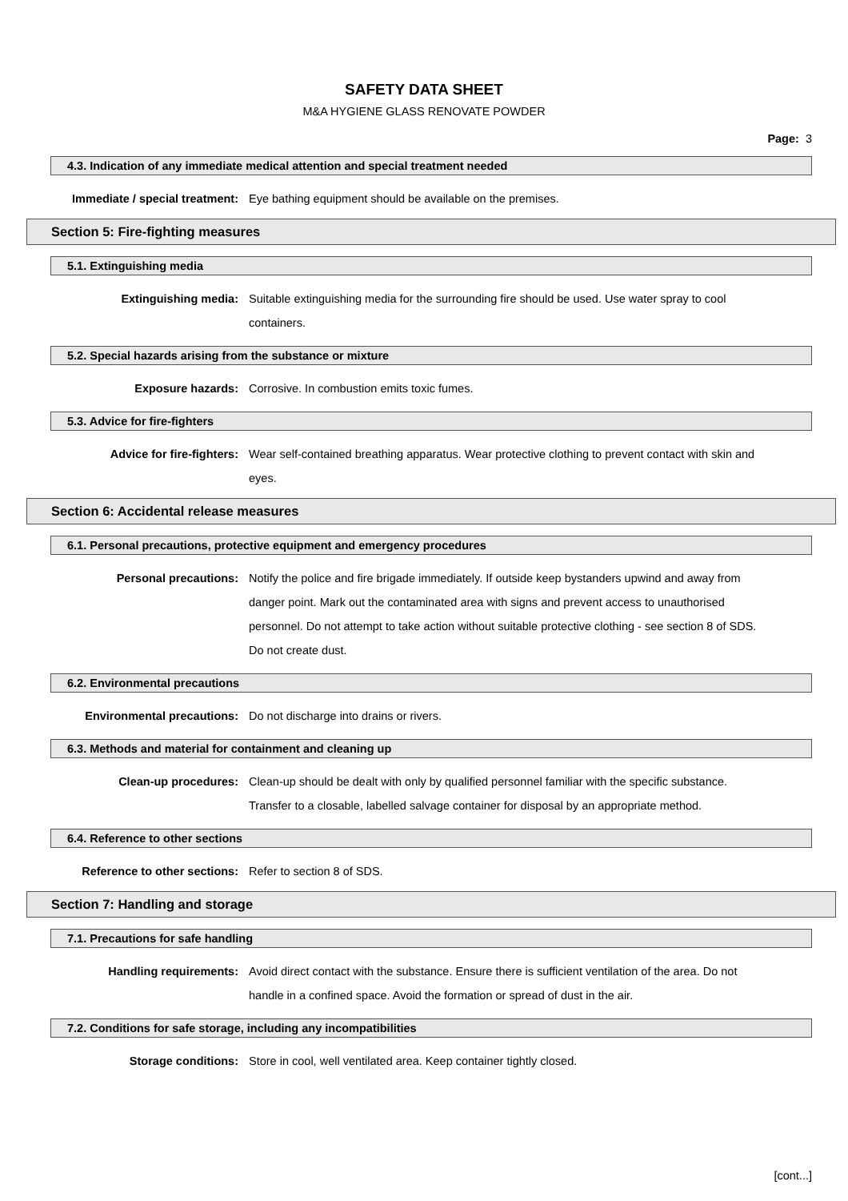SAFETY DATA SHEET
M&A HYGIENE GLASS RENOVATE POWDER
Page: 3
4.3. Indication of any immediate medical attention and special treatment needed
Immediate / special treatment: Eye bathing equipment should be available on the premises.
Section 5: Fire-fighting measures
5.1. Extinguishing media
Extinguishing media: Suitable extinguishing media for the surrounding fire should be used. Use water spray to cool containers.
5.2. Special hazards arising from the substance or mixture
Exposure hazards: Corrosive. In combustion emits toxic fumes.
5.3. Advice for fire-fighters
Advice for fire-fighters: Wear self-contained breathing apparatus. Wear protective clothing to prevent contact with skin and eyes.
Section 6: Accidental release measures
6.1. Personal precautions, protective equipment and emergency procedures
Personal precautions: Notify the police and fire brigade immediately. If outside keep bystanders upwind and away from danger point. Mark out the contaminated area with signs and prevent access to unauthorised personnel. Do not attempt to take action without suitable protective clothing - see section 8 of SDS. Do not create dust.
6.2. Environmental precautions
Environmental precautions: Do not discharge into drains or rivers.
6.3. Methods and material for containment and cleaning up
Clean-up procedures: Clean-up should be dealt with only by qualified personnel familiar with the specific substance. Transfer to a closable, labelled salvage container for disposal by an appropriate method.
6.4. Reference to other sections
Reference to other sections: Refer to section 8 of SDS.
Section 7: Handling and storage
7.1. Precautions for safe handling
Handling requirements: Avoid direct contact with the substance. Ensure there is sufficient ventilation of the area. Do not handle in a confined space. Avoid the formation or spread of dust in the air.
7.2. Conditions for safe storage, including any incompatibilities
Storage conditions: Store in cool, well ventilated area. Keep container tightly closed.
[cont...]